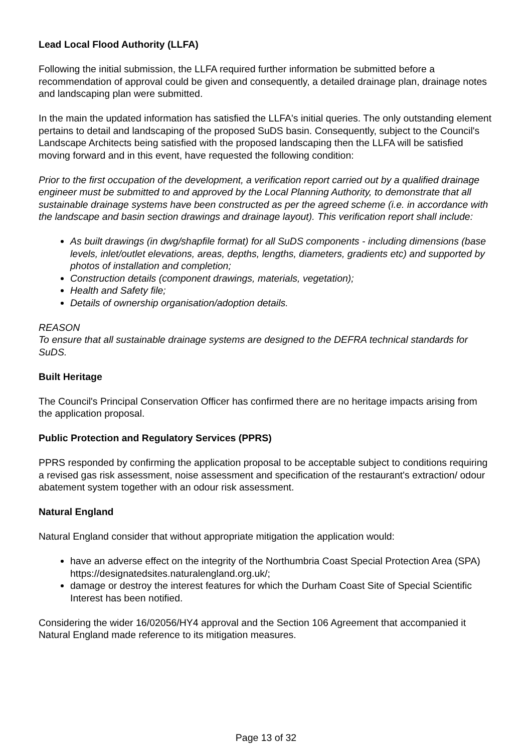Lead Local Flood Authority (LLFA)
Following the initial submission, the LLFA required further information be submitted before a recommendation of approval could be given and consequently, a detailed drainage plan, drainage notes and landscaping plan were submitted.
In the main the updated information has satisfied the LLFA's initial queries. The only outstanding element pertains to detail and landscaping of the proposed SuDS basin. Consequently, subject to the Council's Landscape Architects being satisfied with the proposed landscaping then the LLFA will be satisfied moving forward and in this event, have requested the following condition:
Prior to the first occupation of the development, a verification report carried out by a qualified drainage engineer must be submitted to and approved by the Local Planning Authority, to demonstrate that all sustainable drainage systems have been constructed as per the agreed scheme (i.e. in accordance with the landscape and basin section drawings and drainage layout). This verification report shall include:
As built drawings (in dwg/shapfile format) for all SuDS components - including dimensions (base levels, inlet/outlet elevations, areas, depths, lengths, diameters, gradients etc) and supported by photos of installation and completion;
Construction details (component drawings, materials, vegetation);
Health and Safety file;
Details of ownership organisation/adoption details.
REASON
To ensure that all sustainable drainage systems are designed to the DEFRA technical standards for SuDS.
Built Heritage
The Council's Principal Conservation Officer has confirmed there are no heritage impacts arising from the application proposal.
Public Protection and Regulatory Services (PPRS)
PPRS responded by confirming the application proposal to be acceptable subject to conditions requiring a revised gas risk assessment, noise assessment and specification of the restaurant's extraction/ odour abatement system together with an odour risk assessment.
Natural England
Natural England consider that without appropriate mitigation the application would:
have an adverse effect on the integrity of the Northumbria Coast Special Protection Area (SPA) https://designatedsites.naturalengland.org.uk/;
damage or destroy the interest features for which the Durham Coast Site of Special Scientific Interest has been notified.
Considering the wider 16/02056/HY4 approval and the Section 106 Agreement that accompanied it Natural England made reference to its mitigation measures.
Page 13 of 32